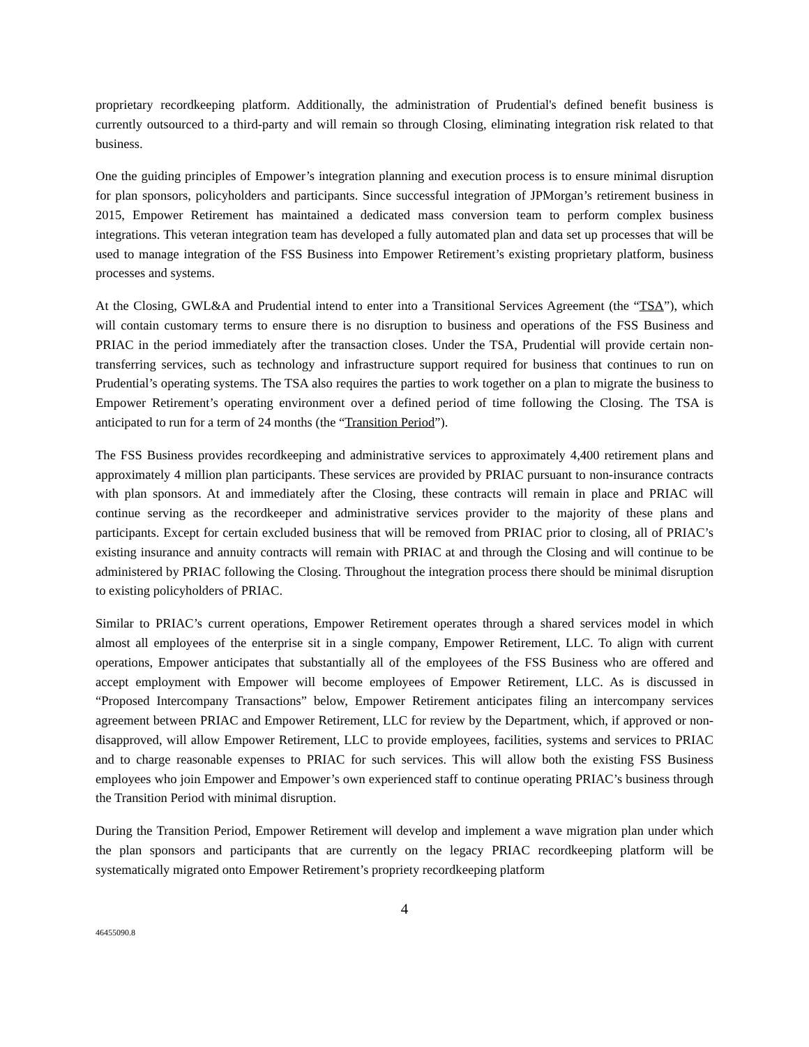proprietary recordkeeping platform. Additionally, the administration of Prudential's defined benefit business is currently outsourced to a third-party and will remain so through Closing, eliminating integration risk related to that business.
One the guiding principles of Empower’s integration planning and execution process is to ensure minimal disruption for plan sponsors, policyholders and participants. Since successful integration of JPMorgan’s retirement business in 2015, Empower Retirement has maintained a dedicated mass conversion team to perform complex business integrations. This veteran integration team has developed a fully automated plan and data set up processes that will be used to manage integration of the FSS Business into Empower Retirement’s existing proprietary platform, business processes and systems.
At the Closing, GWL&A and Prudential intend to enter into a Transitional Services Agreement (the “TSA”), which will contain customary terms to ensure there is no disruption to business and operations of the FSS Business and PRIAC in the period immediately after the transaction closes. Under the TSA, Prudential will provide certain non-transferring services, such as technology and infrastructure support required for business that continues to run on Prudential’s operating systems. The TSA also requires the parties to work together on a plan to migrate the business to Empower Retirement’s operating environment over a defined period of time following the Closing. The TSA is anticipated to run for a term of 24 months (the “Transition Period”).
The FSS Business provides recordkeeping and administrative services to approximately 4,400 retirement plans and approximately 4 million plan participants. These services are provided by PRIAC pursuant to non-insurance contracts with plan sponsors. At and immediately after the Closing, these contracts will remain in place and PRIAC will continue serving as the recordkeeper and administrative services provider to the majority of these plans and participants. Except for certain excluded business that will be removed from PRIAC prior to closing, all of PRIAC’s existing insurance and annuity contracts will remain with PRIAC at and through the Closing and will continue to be administered by PRIAC following the Closing. Throughout the integration process there should be minimal disruption to existing policyholders of PRIAC.
Similar to PRIAC’s current operations, Empower Retirement operates through a shared services model in which almost all employees of the enterprise sit in a single company, Empower Retirement, LLC. To align with current operations, Empower anticipates that substantially all of the employees of the FSS Business who are offered and accept employment with Empower will become employees of Empower Retirement, LLC. As is discussed in “Proposed Intercompany Transactions” below, Empower Retirement anticipates filing an intercompany services agreement between PRIAC and Empower Retirement, LLC for review by the Department, which, if approved or non-disapproved, will allow Empower Retirement, LLC to provide employees, facilities, systems and services to PRIAC and to charge reasonable expenses to PRIAC for such services. This will allow both the existing FSS Business employees who join Empower and Empower’s own experienced staff to continue operating PRIAC’s business through the Transition Period with minimal disruption.
During the Transition Period, Empower Retirement will develop and implement a wave migration plan under which the plan sponsors and participants that are currently on the legacy PRIAC recordkeeping platform will be systematically migrated onto Empower Retirement’s propriety recordkeeping platform
4
46455090.8